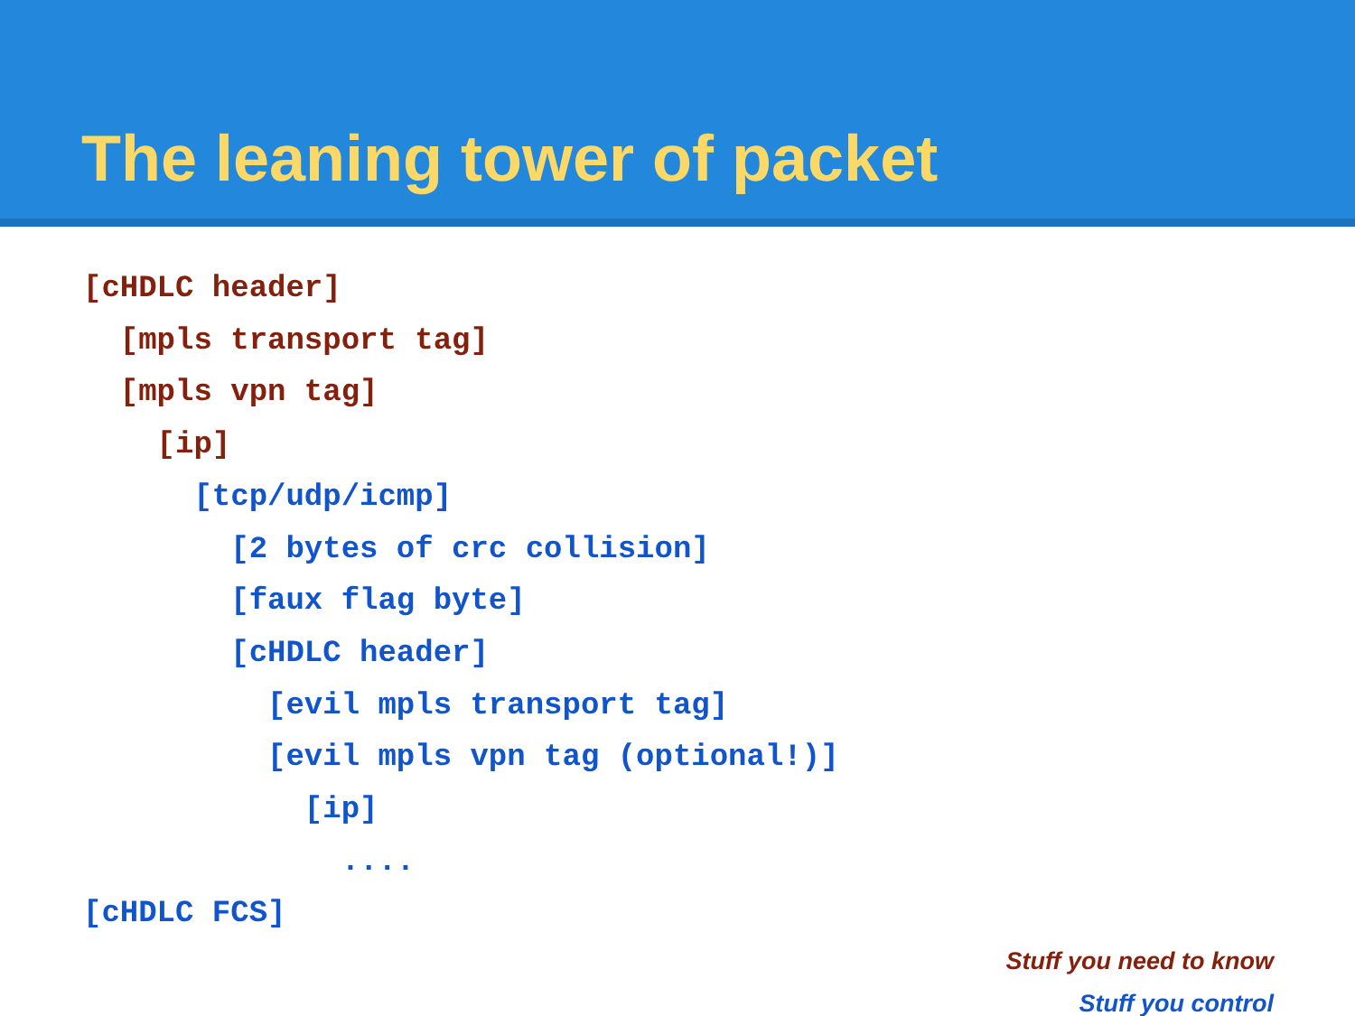The leaning tower of packet
[cHDLC header] [mpls transport tag] [mpls vpn tag] [ip] [tcp/udp/icmp] [2 bytes of crc collision] [faux flag byte] [cHDLC header] [evil mpls transport tag] [evil mpls vpn tag (optional!)] [ip] .... [cHDLC FCS]
Stuff you need to know
Stuff you control